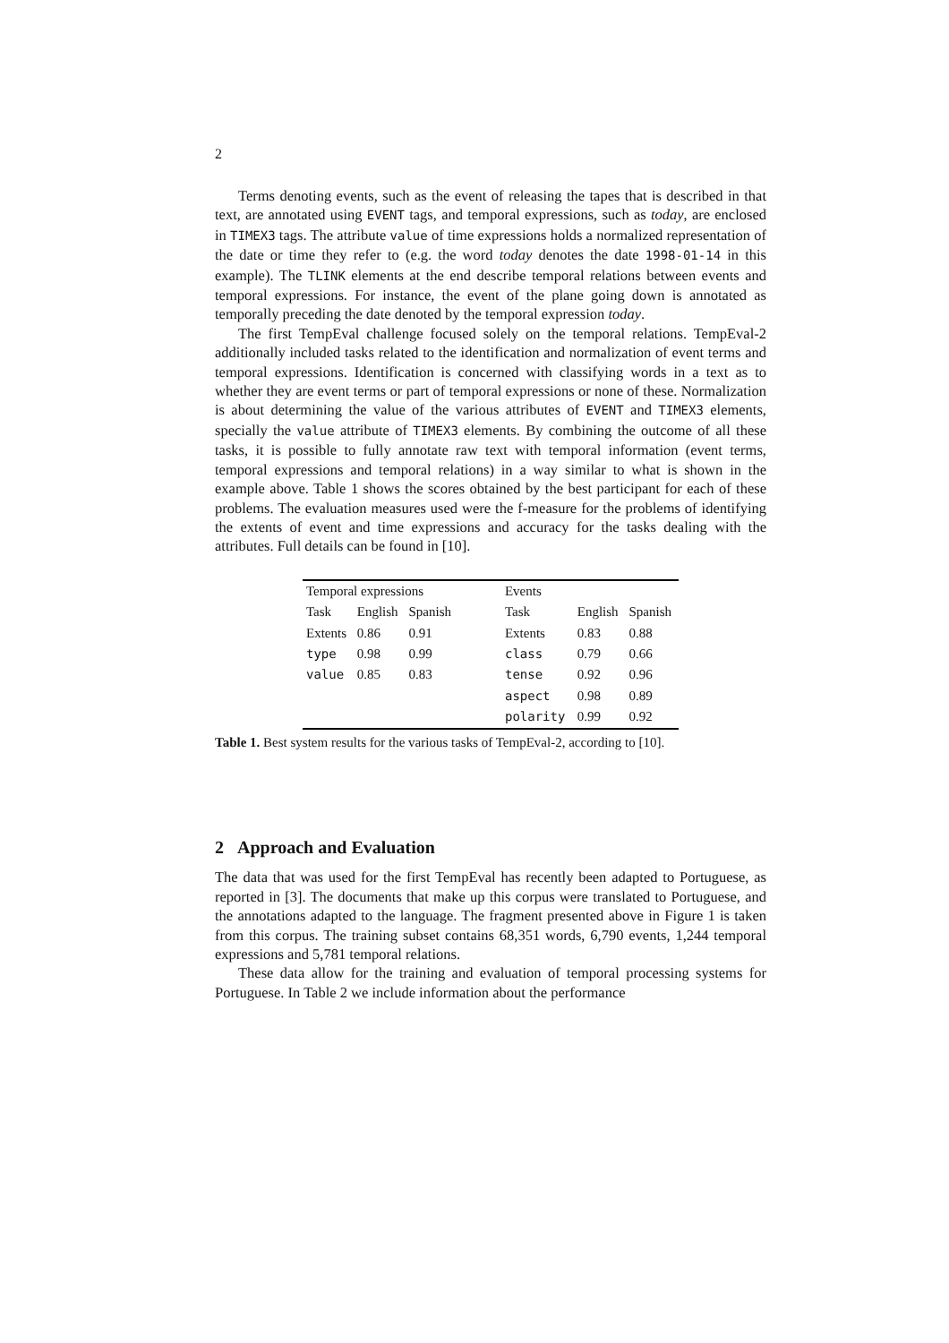2
Terms denoting events, such as the event of releasing the tapes that is described in that text, are annotated using EVENT tags, and temporal expressions, such as today, are enclosed in TIMEX3 tags. The attribute value of time expressions holds a normalized representation of the date or time they refer to (e.g. the word today denotes the date 1998-01-14 in this example). The TLINK elements at the end describe temporal relations between events and temporal expressions. For instance, the event of the plane going down is annotated as temporally preceding the date denoted by the temporal expression today.
The first TempEval challenge focused solely on the temporal relations. TempEval-2 additionally included tasks related to the identification and normalization of event terms and temporal expressions. Identification is concerned with classifying words in a text as to whether they are event terms or part of temporal expressions or none of these. Normalization is about determining the value of the various attributes of EVENT and TIMEX3 elements, specially the value attribute of TIMEX3 elements. By combining the outcome of all these tasks, it is possible to fully annotate raw text with temporal information (event terms, temporal expressions and temporal relations) in a way similar to what is shown in the example above. Table 1 shows the scores obtained by the best participant for each of these problems. The evaluation measures used were the f-measure for the problems of identifying the extents of event and time expressions and accuracy for the tasks dealing with the attributes. Full details can be found in [10].
| Temporal expressions | | | | Events | | |
| Task | English | Spanish | | Task | English | Spanish |
| Extents | 0.86 | 0.91 | | Extents | 0.83 | 0.88 |
| type | 0.98 | 0.99 | | class | 0.79 | 0.66 |
| value | 0.85 | 0.83 | | tense | 0.92 | 0.96 |
| | | | | aspect | 0.98 | 0.89 |
| | | | | polarity | 0.99 | 0.92 |
Table 1. Best system results for the various tasks of TempEval-2, according to [10].
2 Approach and Evaluation
The data that was used for the first TempEval has recently been adapted to Portuguese, as reported in [3]. The documents that make up this corpus were translated to Portuguese, and the annotations adapted to the language. The fragment presented above in Figure 1 is taken from this corpus. The training subset contains 68,351 words, 6,790 events, 1,244 temporal expressions and 5,781 temporal relations.
These data allow for the training and evaluation of temporal processing systems for Portuguese. In Table 2 we include information about the performance